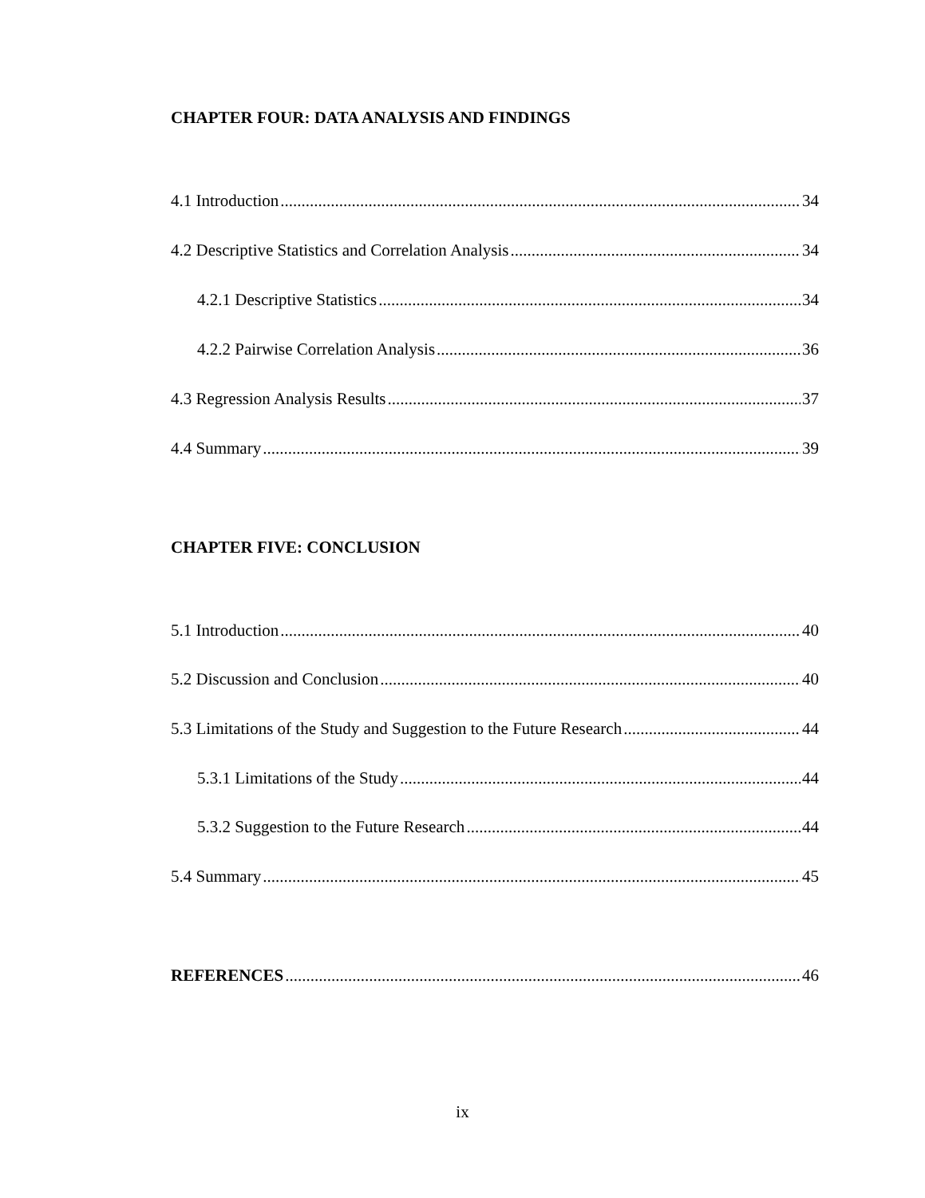CHAPTER FOUR: DATA ANALYSIS AND FINDINGS
4.1 Introduction 34
4.2 Descriptive Statistics and Correlation Analysis 34
4.2.1 Descriptive Statistics 34
4.2.2 Pairwise Correlation Analysis 36
4.3 Regression Analysis Results 37
4.4 Summary 39
CHAPTER FIVE: CONCLUSION
5.1 Introduction 40
5.2 Discussion and Conclusion 40
5.3 Limitations of the Study and Suggestion to the Future Research 44
5.3.1 Limitations of the Study 44
5.3.2 Suggestion to the Future Research 44
5.4 Summary 45
REFERENCES 46
ix